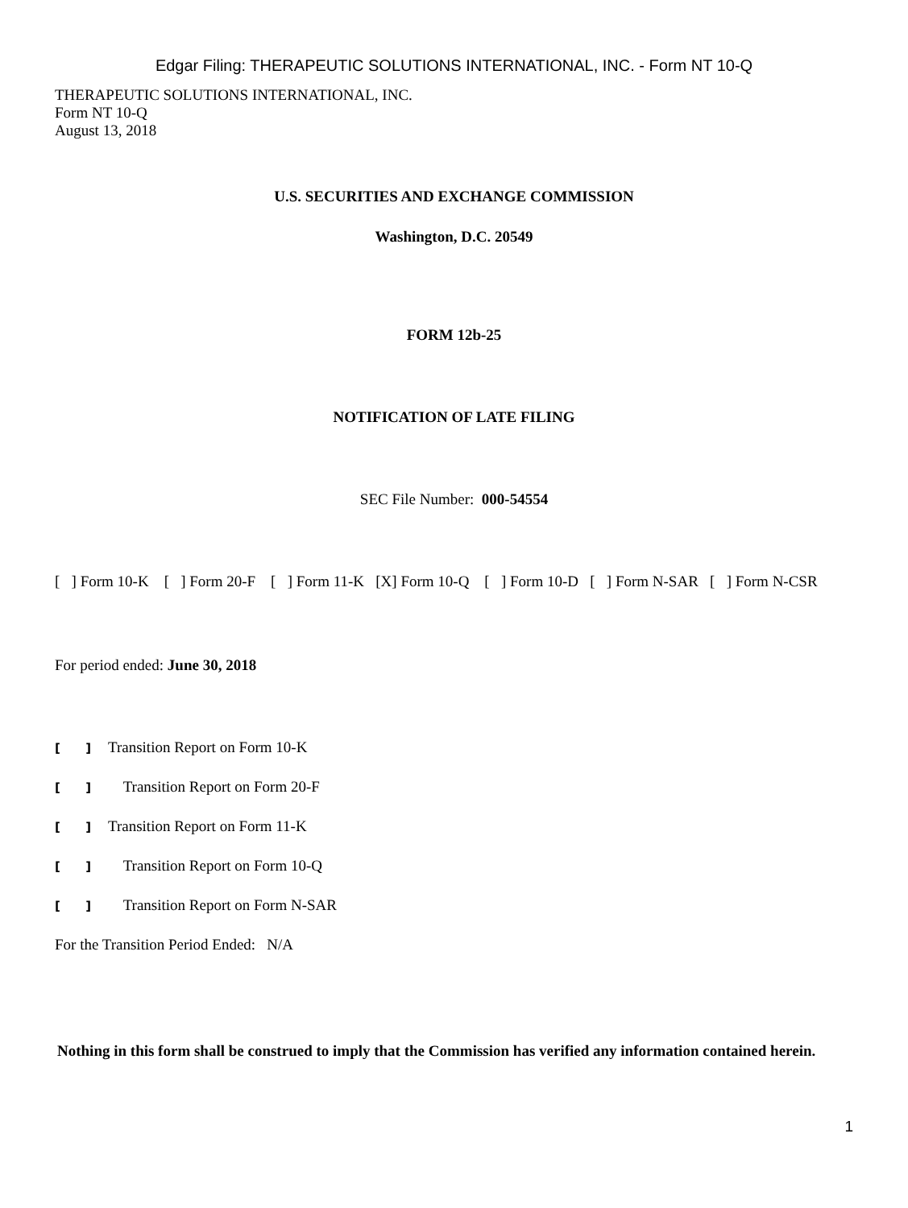Edgar Filing: THERAPEUTIC SOLUTIONS INTERNATIONAL, INC. - Form NT 10-Q
THERAPEUTIC SOLUTIONS INTERNATIONAL, INC.
Form NT 10-Q
August 13, 2018
U.S. SECURITIES AND EXCHANGE COMMISSION
Washington, D.C. 20549
FORM 12b-25
NOTIFICATION OF LATE FILING
SEC File Number: 000-54554
[ ] Form 10-K [ ] Form 20-F [ ] Form 11-K [X] Form 10-Q [ ] Form 10-D [ ] Form N-SAR [ ] Form N-CSR
For period ended: June 30, 2018
[ ] Transition Report on Form 10-K
[ ] Transition Report on Form 20-F
[ ] Transition Report on Form 11-K
[ ] Transition Report on Form 10-Q
[ ] Transition Report on Form N-SAR
For the Transition Period Ended: N/A
Nothing in this form shall be construed to imply that the Commission has verified any information contained herein.
1